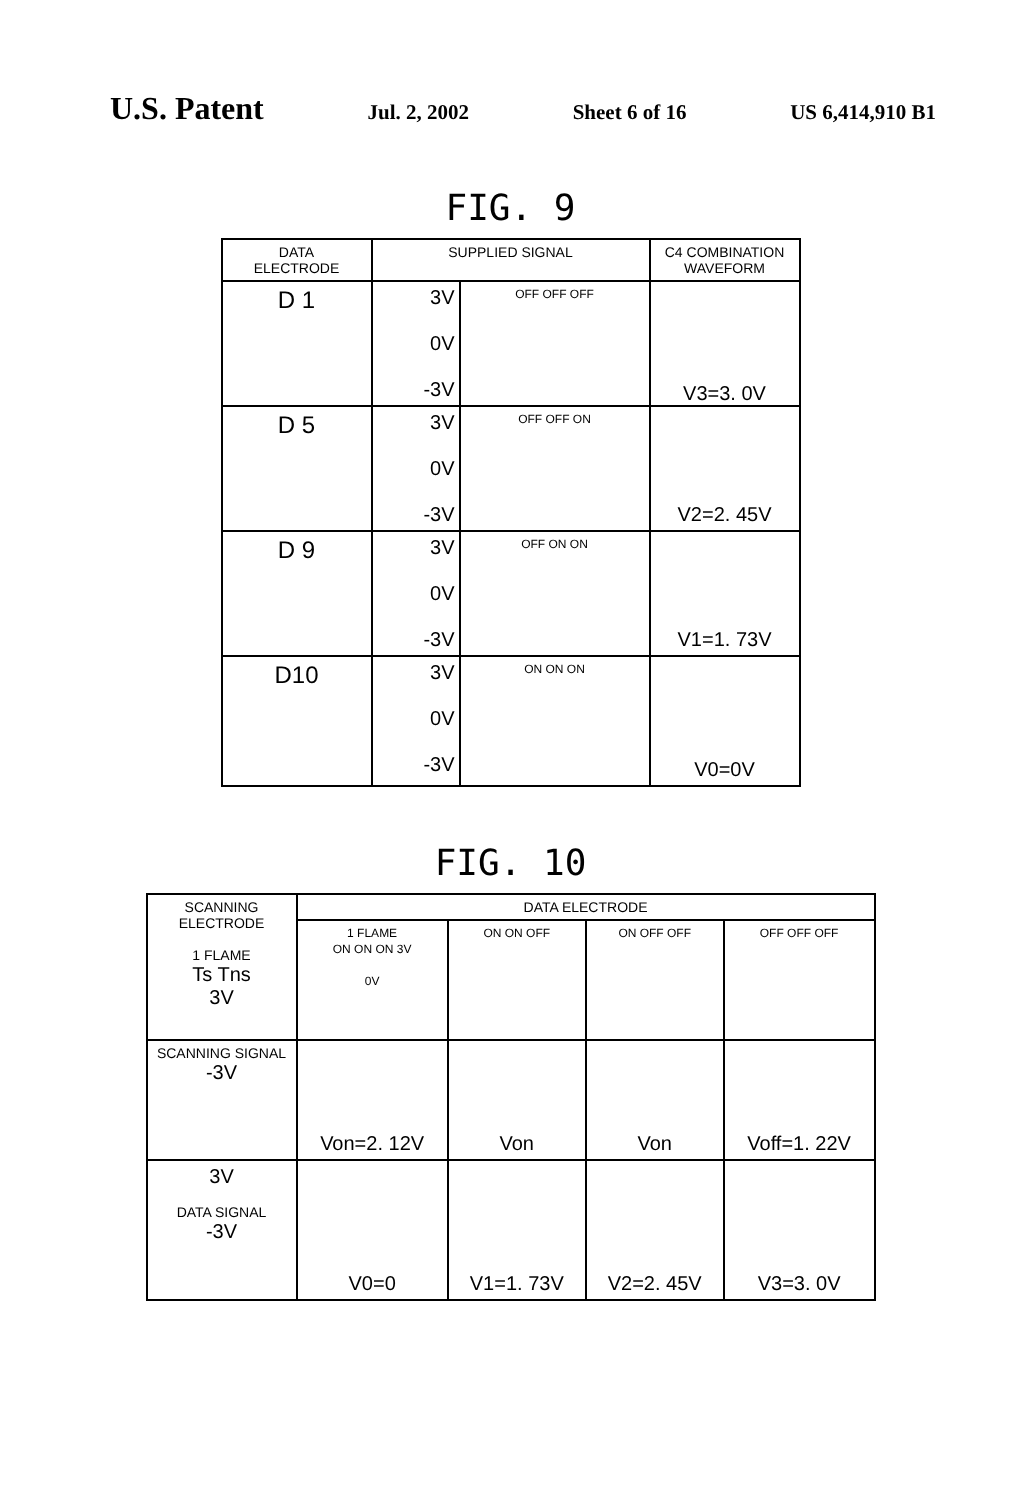U.S. Patent Jul. 2, 2002 Sheet 6 of 16 US 6,414,910 B1
FIG. 9
| DATA ELECTRODE | SUPPLIED SIGNAL | | C4 COMBINATION WAVEFORM |
| --- | --- | --- | --- |
| D 1 | 3V 0V -3V | OFF OFF OFF | V3=3. 0V |
| D 5 | 3V 0V -3V | OFF OFF ON | V2=2. 45V |
| D 9 | 3V 0V -3V | OFF ON ON | V1=1. 73V |
| D10 | 3V 0V -3V | ON ON ON | V0=0V |
FIG. 10
| SCANNING ELECTRODE 1 FLAME Ts Tns 3V | DATA ELECTRODE | | | |
| --- | --- | --- | --- | --- |
| | 1 FLAME ON ON ON 3V 0V | ON ON OFF | ON OFF OFF | OFF OFF OFF |
| SCANNING SIGNAL -3V | Von=2. 12V | Von | Von | Voff=1. 22V |
| 3V DATA SIGNAL -3V | V0=0 | V1=1. 73V | V2=2. 45V | V3=3. 0V |